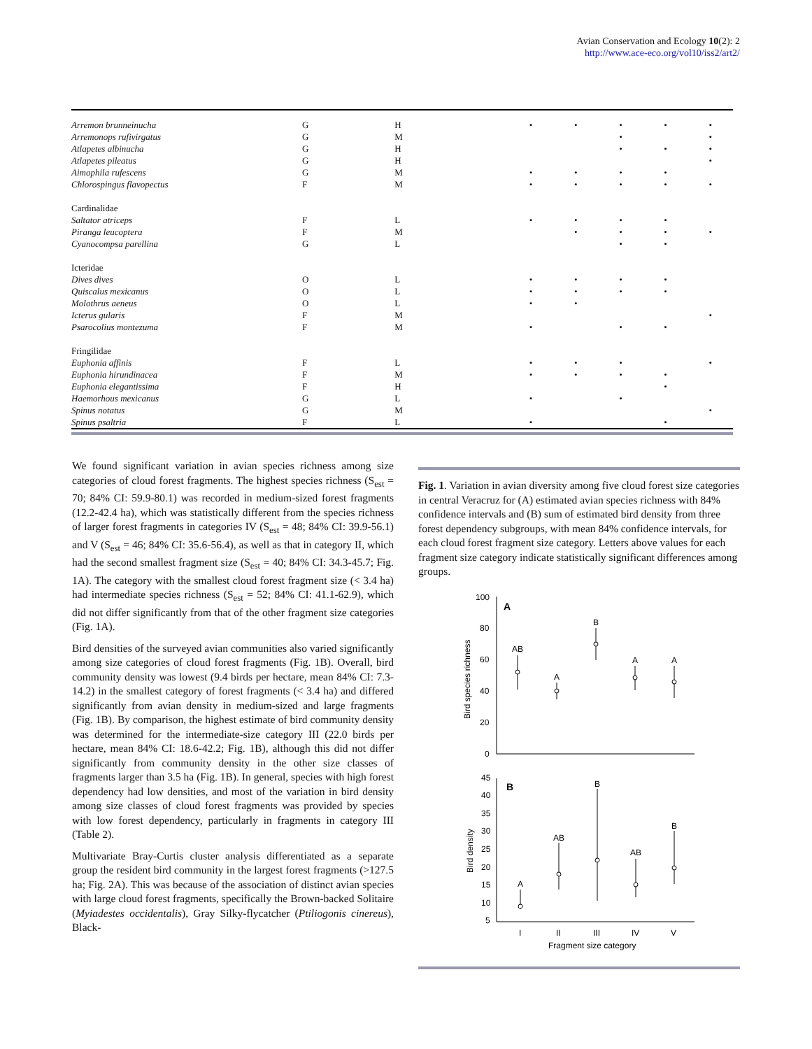Avian Conservation and Ecology 10(2): 2
http://www.ace-eco.org/vol10/iss2/art2/
| Arremon brunneinucha | G | H | • | • | • | • | • |
| Arremonops rufivirgatus | G | M | | | • | | • |
| Atlapetes albinucha | G | H | | | • | • | • |
| Atlapetes pileatus | G | H | | | | | • |
| Aimophila rufescens | G | M | • | • | • | • | |
| Chlorospingus flavopectus | F | M | • | • | • | • | • |
| Cardinalidae | | | | | | | |
| Saltator atriceps | F | L | • | • | • | • | |
| Piranga leucoptera | F | M | | • | • | • | • |
| Cyanocompsa parellina | G | L | | | • | • | |
| Icteridae | | | | | | | |
| Dives dives | O | L | • | • | • | • | |
| Quiscalus mexicanus | O | L | • | • | • | • | |
| Molothrus aeneus | O | L | • | • | | | |
| Icterus gularis | F | M | | | | | • |
| Psarocolius montezuma | F | M | • | | • | • | |
| Fringilidae | | | | | | | |
| Euphonia affinis | F | L | • | • | • | | • |
| Euphonia hirundinacea | F | M | • | • | • | • | |
| Euphonia elegantissima | F | H | | | | • | |
| Haemorhous mexicanus | G | L | • | | • | | |
| Spinus notatus | G | M | | | | | • |
| Spinus psaltria | F | L | • | | | • | |
We found significant variation in avian species richness among size categories of cloud forest fragments. The highest species richness (S<sub>est</sub> = 70; 84% CI: 59.9-80.1) was recorded in medium-sized forest fragments (12.2-42.4 ha), which was statistically different from the species richness of larger forest fragments in categories IV (S<sub>est</sub> = 48; 84% CI: 39.9-56.1) and V (S<sub>est</sub> = 46; 84% CI: 35.6-56.4), as well as that in category II, which had the second smallest fragment size (S<sub>est</sub> = 40; 84% CI: 34.3-45.7; Fig. 1A). The category with the smallest cloud forest fragment size (< 3.4 ha) had intermediate species richness (S<sub>est</sub> = 52; 84% CI: 41.1-62.9), which did not differ significantly from that of the other fragment size categories (Fig. 1A).
Bird densities of the surveyed avian communities also varied significantly among size categories of cloud forest fragments (Fig. 1B). Overall, bird community density was lowest (9.4 birds per hectare, mean 84% CI: 7.3-14.2) in the smallest category of forest fragments (< 3.4 ha) and differed significantly from avian density in medium-sized and large fragments (Fig. 1B). By comparison, the highest estimate of bird community density was determined for the intermediate-size category III (22.0 birds per hectare, mean 84% CI: 18.6-42.2; Fig. 1B), although this did not differ significantly from community density in the other size classes of fragments larger than 3.5 ha (Fig. 1B). In general, species with high forest dependency had low densities, and most of the variation in bird density among size classes of cloud forest fragments was provided by species with low forest dependency, particularly in fragments in category III (Table 2).
Multivariate Bray-Curtis cluster analysis differentiated as a separate group the resident bird community in the largest forest fragments (>127.5 ha; Fig. 2A). This was because of the association of distinct avian species with large cloud forest fragments, specifically the Brown-backed Solitaire (Myiadestes occidentalis), Gray Silky-flycatcher (Ptiliogonis cinereus), Black-
Fig. 1. Variation in avian diversity among five cloud forest size categories in central Veracruz for (A) estimated avian species richness with 84% confidence intervals and (B) sum of estimated bird density from three forest dependency subgroups, with mean 84% confidence intervals, for each cloud forest fragment size category. Letters above values for each fragment size category indicate statistically significant differences among groups.
100
80
60
40
20
0
A
Bird species richness
AB
A
B
A
A
45
40
35
30
25
20
15
10
5
B
Bird density
A
AB
B
AB
B
I
II
III
IV
V
Fragment size category